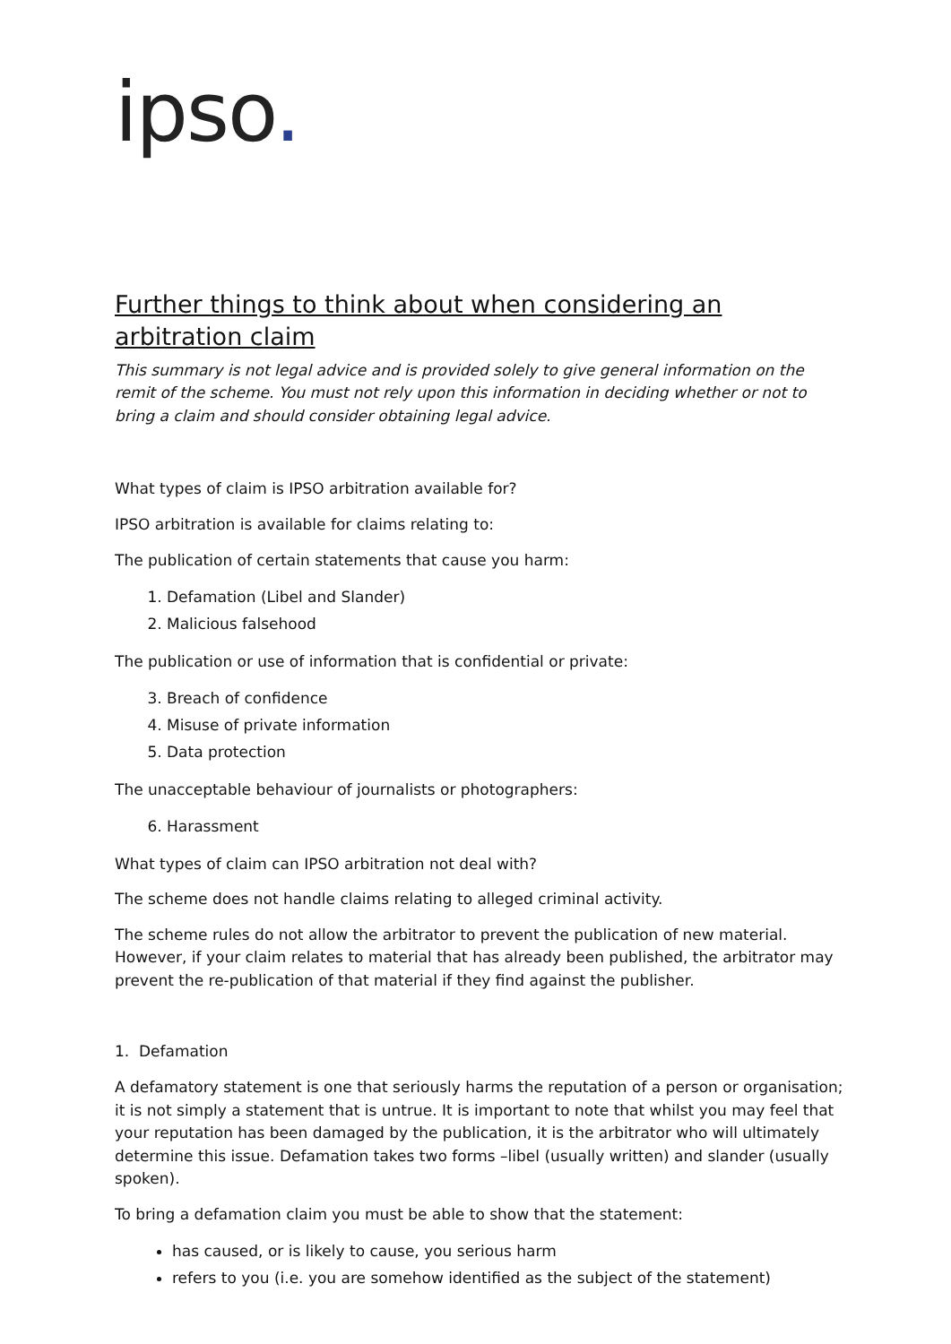ipso.
Further things to think about when considering an arbitration claim
This summary is not legal advice and is provided solely to give general information on the remit of the scheme. You must not rely upon this information in deciding whether or not to bring a claim and should consider obtaining legal advice.
What types of claim is IPSO arbitration available for?
IPSO arbitration is available for claims relating to:
The publication of certain statements that cause you harm:
1. Defamation (Libel and Slander)
2. Malicious falsehood
The publication or use of information that is confidential or private:
3. Breach of confidence
4. Misuse of private information
5. Data protection
The unacceptable behaviour of journalists or photographers:
6. Harassment
What types of claim can IPSO arbitration not deal with?
The scheme does not handle claims relating to alleged criminal activity.
The scheme rules do not allow the arbitrator to prevent the publication of new material. However, if your claim relates to material that has already been published, the arbitrator may prevent the re-publication of that material if they find against the publisher.
1. Defamation
A defamatory statement is one that seriously harms the reputation of a person or organisation; it is not simply a statement that is untrue. It is important to note that whilst you may feel that your reputation has been damaged by the publication, it is the arbitrator who will ultimately determine this issue. Defamation takes two forms –libel (usually written) and slander (usually spoken).
To bring a defamation claim you must be able to show that the statement:
has caused, or is likely to cause, you serious harm
refers to you (i.e. you are somehow identified as the subject of the statement)